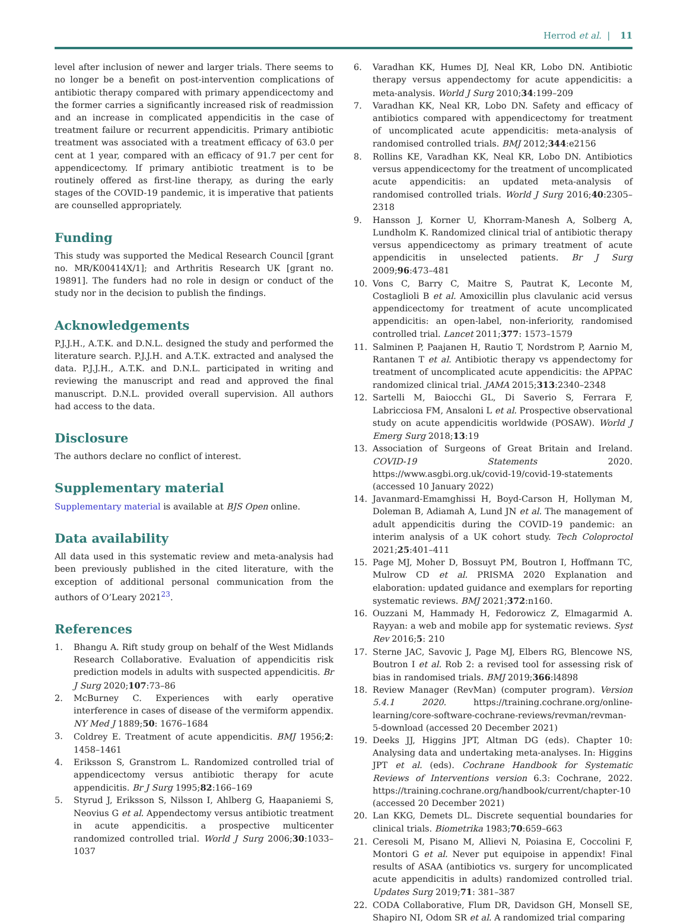Herrod et al. | 11
level after inclusion of newer and larger trials. There seems to no longer be a benefit on post-intervention complications of antibiotic therapy compared with primary appendicectomy and the former carries a significantly increased risk of readmission and an increase in complicated appendicitis in the case of treatment failure or recurrent appendicitis. Primary antibiotic treatment was associated with a treatment efficacy of 63.0 per cent at 1 year, compared with an efficacy of 91.7 per cent for appendicectomy. If primary antibiotic treatment is to be routinely offered as first-line therapy, as during the early stages of the COVID-19 pandemic, it is imperative that patients are counselled appropriately.
Funding
This study was supported the Medical Research Council [grant no. MR/K00414X/1]; and Arthritis Research UK [grant no. 19891]. The funders had no role in design or conduct of the study nor in the decision to publish the findings.
Acknowledgements
P.J.J.H., A.T.K. and D.N.L. designed the study and performed the literature search. P.J.J.H. and A.T.K. extracted and analysed the data. P.J.J.H., A.T.K. and D.N.L. participated in writing and reviewing the manuscript and read and approved the final manuscript. D.N.L. provided overall supervision. All authors had access to the data.
Disclosure
The authors declare no conflict of interest.
Supplementary material
Supplementary material is available at BJS Open online.
Data availability
All data used in this systematic review and meta-analysis had been previously published in the cited literature, with the exception of additional personal communication from the authors of O’Leary 2021<sup>23</sup>.
References
1. Bhangu A. Rift study group on behalf of the West Midlands Research Collaborative. Evaluation of appendicitis risk prediction models in adults with suspected appendicitis. Br J Surg 2020;107:73–86
2. McBurney C. Experiences with early operative interference in cases of disease of the vermiform appendix. NY Med J 1889;50: 1676–1684
3. Coldrey E. Treatment of acute appendicitis. BMJ 1956;2: 1458–1461
4. Eriksson S, Granstrom L. Randomized controlled trial of appendicectomy versus antibiotic therapy for acute appendicitis. Br J Surg 1995;82:166–169
5. Styrud J, Eriksson S, Nilsson I, Ahlberg G, Haapaniemi S, Neovius G et al. Appendectomy versus antibiotic treatment in acute appendicitis. a prospective multicenter randomized controlled trial. World J Surg 2006;30:1033–1037
6. Varadhan KK, Humes DJ, Neal KR, Lobo DN. Antibiotic therapy versus appendectomy for acute appendicitis: a meta-analysis. World J Surg 2010;34:199–209
7. Varadhan KK, Neal KR, Lobo DN. Safety and efficacy of antibiotics compared with appendicectomy for treatment of uncomplicated acute appendicitis: meta-analysis of randomised controlled trials. BMJ 2012;344:e2156
8. Rollins KE, Varadhan KK, Neal KR, Lobo DN. Antibiotics versus appendicectomy for the treatment of uncomplicated acute appendicitis: an updated meta-analysis of randomised controlled trials. World J Surg 2016;40:2305–2318
9. Hansson J, Korner U, Khorram-Manesh A, Solberg A, Lundholm K. Randomized clinical trial of antibiotic therapy versus appendicectomy as primary treatment of acute appendicitis in unselected patients. Br J Surg 2009;96:473–481
10. Vons C, Barry C, Maitre S, Pautrat K, Leconte M, Costaglioli B et al. Amoxicillin plus clavulanic acid versus appendicectomy for treatment of acute uncomplicated appendicitis: an open-label, non-inferiority, randomised controlled trial. Lancet 2011;377: 1573–1579
11. Salminen P, Paajanen H, Rautio T, Nordstrom P, Aarnio M, Rantanen T et al. Antibiotic therapy vs appendectomy for treatment of uncomplicated acute appendicitis: the APPAC randomized clinical trial. JAMA 2015;313:2340–2348
12. Sartelli M, Baiocchi GL, Di Saverio S, Ferrara F, Labricciosa FM, Ansaloni L et al. Prospective observational study on acute appendicitis worldwide (POSAW). World J Emerg Surg 2018;13:19
13. Association of Surgeons of Great Britain and Ireland. COVID-19 Statements 2020. https://www.asgbi.org.uk/covid-19/covid-19-statements (accessed 10 January 2022)
14. Javanmard-Emamghissi H, Boyd-Carson H, Hollyman M, Doleman B, Adiamah A, Lund JN et al. The management of adult appendicitis during the COVID-19 pandemic: an interim analysis of a UK cohort study. Tech Coloproctol 2021;25:401–411
15. Page MJ, Moher D, Bossuyt PM, Boutron I, Hoffmann TC, Mulrow CD et al. PRISMA 2020 Explanation and elaboration: updated guidance and exemplars for reporting systematic reviews. BMJ 2021;372:n160.
16. Ouzzani M, Hammady H, Fedorowicz Z, Elmagarmid A. Rayyan: a web and mobile app for systematic reviews. Syst Rev 2016;5: 210
17. Sterne JAC, Savovic J, Page MJ, Elbers RG, Blencowe NS, Boutron I et al. Rob 2: a revised tool for assessing risk of bias in randomised trials. BMJ 2019;366:l4898
18. Review Manager (RevMan) (computer program). Version 5.4.1 2020. https://training.cochrane.org/online-learning/core-software-cochrane-reviews/revman/revman-5-download (accessed 20 December 2021)
19. Deeks JJ, Higgins JPT, Altman DG (eds). Chapter 10: Analysing data and undertaking meta-analyses. In: Higgins JPT et al. (eds). Cochrane Handbook for Systematic Reviews of Interventions version 6.3: Cochrane, 2022. https://training.cochrane.org/handbook/current/chapter-10 (accessed 20 December 2021)
20. Lan KKG, Demets DL. Discrete sequential boundaries for clinical trials. Biometrika 1983;70:659–663
21. Ceresoli M, Pisano M, Allievi N, Poiasina E, Coccolini F, Montori G et al. Never put equipoise in appendix! Final results of ASAA (antibiotics vs. surgery for uncomplicated acute appendicitis in adults) randomized controlled trial. Updates Surg 2019;71: 381–387
22. CODA Collaborative, Flum DR, Davidson GH, Monsell SE, Shapiro NI, Odom SR et al. A randomized trial comparing